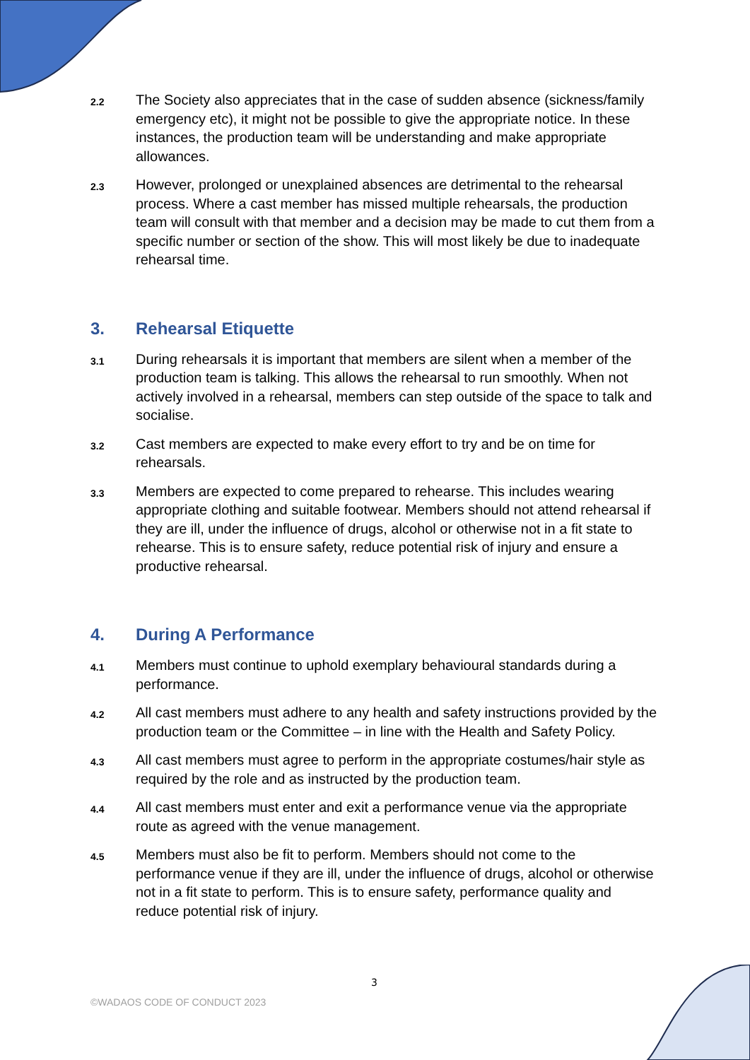2.2
The Society also appreciates that in the case of sudden absence (sickness/family emergency etc), it might not be possible to give the appropriate notice. In these instances, the production team will be understanding and make appropriate allowances.
2.3
However, prolonged or unexplained absences are detrimental to the rehearsal process. Where a cast member has missed multiple rehearsals, the production team will consult with that member and a decision may be made to cut them from a specific number or section of the show. This will most likely be due to inadequate rehearsal time.
3.
Rehearsal Etiquette
3.1
During rehearsals it is important that members are silent when a member of the production team is talking. This allows the rehearsal to run smoothly. When not actively involved in a rehearsal, members can step outside of the space to talk and socialise.
3.2
Cast members are expected to make every effort to try and be on time for rehearsals.
3.3
Members are expected to come prepared to rehearse. This includes wearing appropriate clothing and suitable footwear. Members should not attend rehearsal if they are ill, under the influence of drugs, alcohol or otherwise not in a fit state to rehearse. This is to ensure safety, reduce potential risk of injury and ensure a productive rehearsal.
4.
During A Performance
4.1
Members must continue to uphold exemplary behavioural standards during a performance.
4.2
All cast members must adhere to any health and safety instructions provided by the production team or the Committee – in line with the Health and Safety Policy.
4.3
All cast members must agree to perform in the appropriate costumes/hair style as required by the role and as instructed by the production team.
4.4
All cast members must enter and exit a performance venue via the appropriate route as agreed with the venue management.
4.5
Members must also be fit to perform. Members should not come to the performance venue if they are ill, under the influence of drugs, alcohol or otherwise not in a fit state to perform. This is to ensure safety, performance quality and reduce potential risk of injury.
3
©WADAOS CODE OF CONDUCT 2023